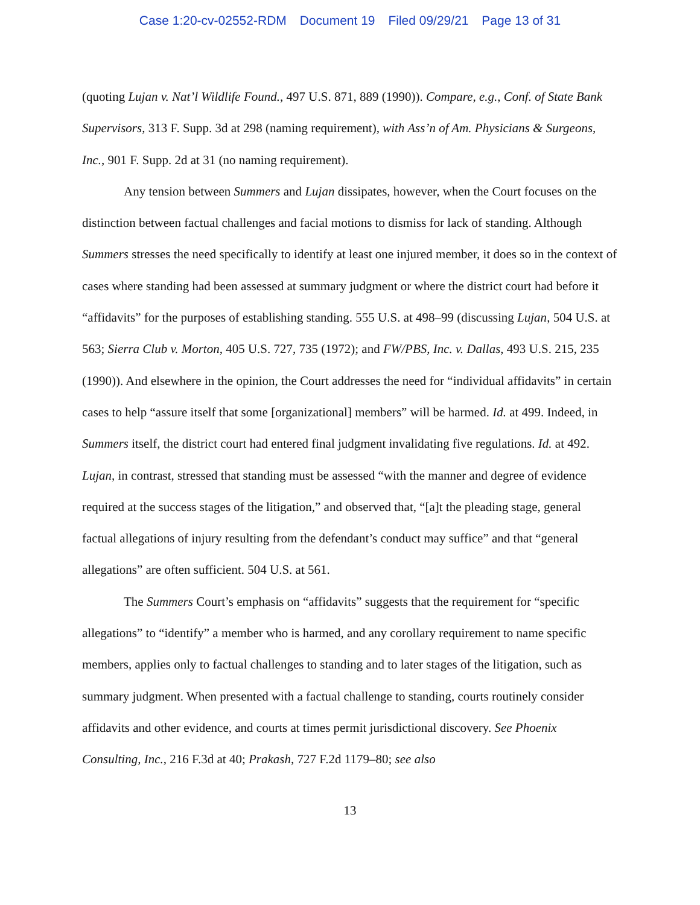Case 1:20-cv-02552-RDM Document 19 Filed 09/29/21 Page 13 of 31
(quoting Lujan v. Nat’l Wildlife Found., 497 U.S. 871, 889 (1990)). Compare, e.g., Conf. of State Bank Supervisors, 313 F. Supp. 3d at 298 (naming requirement), with Ass’n of Am. Physicians & Surgeons, Inc., 901 F. Supp. 2d at 31 (no naming requirement).
Any tension between Summers and Lujan dissipates, however, when the Court focuses on the distinction between factual challenges and facial motions to dismiss for lack of standing. Although Summers stresses the need specifically to identify at least one injured member, it does so in the context of cases where standing had been assessed at summary judgment or where the district court had before it “affidavits” for the purposes of establishing standing. 555 U.S. at 498–99 (discussing Lujan, 504 U.S. at 563; Sierra Club v. Morton, 405 U.S. 727, 735 (1972); and FW/PBS, Inc. v. Dallas, 493 U.S. 215, 235 (1990)). And elsewhere in the opinion, the Court addresses the need for “individual affidavits” in certain cases to help “assure itself that some [organizational] members” will be harmed. Id. at 499. Indeed, in Summers itself, the district court had entered final judgment invalidating five regulations. Id. at 492. Lujan, in contrast, stressed that standing must be assessed “with the manner and degree of evidence required at the success stages of the litigation,” and observed that, “[a]t the pleading stage, general factual allegations of injury resulting from the defendant’s conduct may suffice” and that “general allegations” are often sufficient. 504 U.S. at 561.
The Summers Court’s emphasis on “affidavits” suggests that the requirement for “specific allegations” to “identify” a member who is harmed, and any corollary requirement to name specific members, applies only to factual challenges to standing and to later stages of the litigation, such as summary judgment. When presented with a factual challenge to standing, courts routinely consider affidavits and other evidence, and courts at times permit jurisdictional discovery. See Phoenix Consulting, Inc., 216 F.3d at 40; Prakash, 727 F.2d 1179–80; see also
13